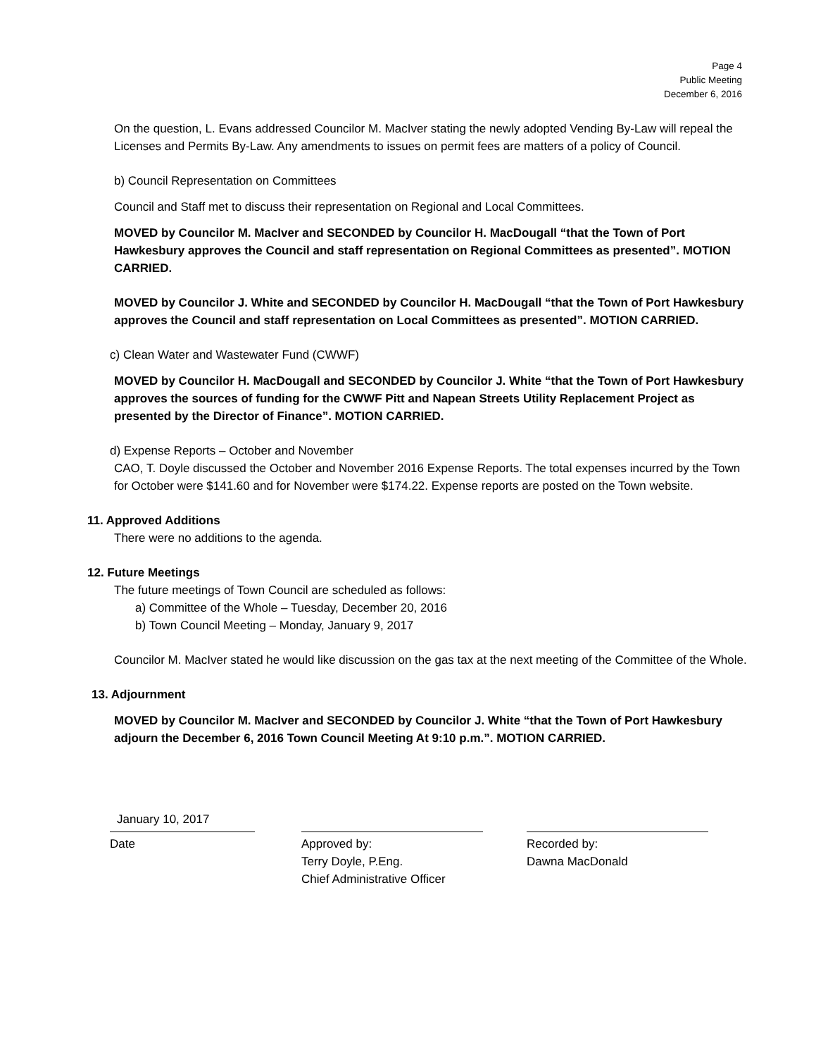Page 4
Public Meeting
December 6, 2016
On the question, L. Evans addressed Councilor M. MacIver stating the newly adopted Vending By-Law will repeal the Licenses and Permits By-Law. Any amendments to issues on permit fees are matters of a policy of Council.
b) Council Representation on Committees
Council and Staff met to discuss their representation on Regional and Local Committees.
MOVED by Councilor M. MacIver and SECONDED by Councilor H. MacDougall “that the Town of Port Hawkesbury approves the Council and staff representation on Regional Committees as presented”. MOTION CARRIED.
MOVED by Councilor J. White and SECONDED by Councilor H. MacDougall “that the Town of Port Hawkesbury approves the Council and staff representation on Local Committees as presented”. MOTION CARRIED.
c) Clean Water and Wastewater Fund (CWWF)
MOVED by Councilor H. MacDougall and SECONDED by Councilor J. White “that the Town of Port Hawkesbury approves the sources of funding for the CWWF Pitt and Napean Streets Utility Replacement Project as presented by the Director of Finance”. MOTION CARRIED.
d) Expense Reports – October and November
CAO, T. Doyle discussed the October and November 2016 Expense Reports. The total expenses incurred by the Town for October were $141.60 and for November were $174.22. Expense reports are posted on the Town website.
11. Approved Additions
There were no additions to the agenda.
12. Future Meetings
The future meetings of Town Council are scheduled as follows:
a) Committee of the Whole – Tuesday, December 20, 2016
b) Town Council Meeting – Monday, January 9, 2017
Councilor M. MacIver stated he would like discussion on the gas tax at the next meeting of the Committee of the Whole.
13. Adjournment
MOVED by Councilor M. MacIver and SECONDED by Councilor J. White “that the Town of Port Hawkesbury adjourn the December 6, 2016 Town Council Meeting At 9:10 p.m.”. MOTION CARRIED.
January 10, 2017
Date
Approved by:
Terry Doyle, P.Eng.
Chief Administrative Officer
Recorded by:
Dawna MacDonald